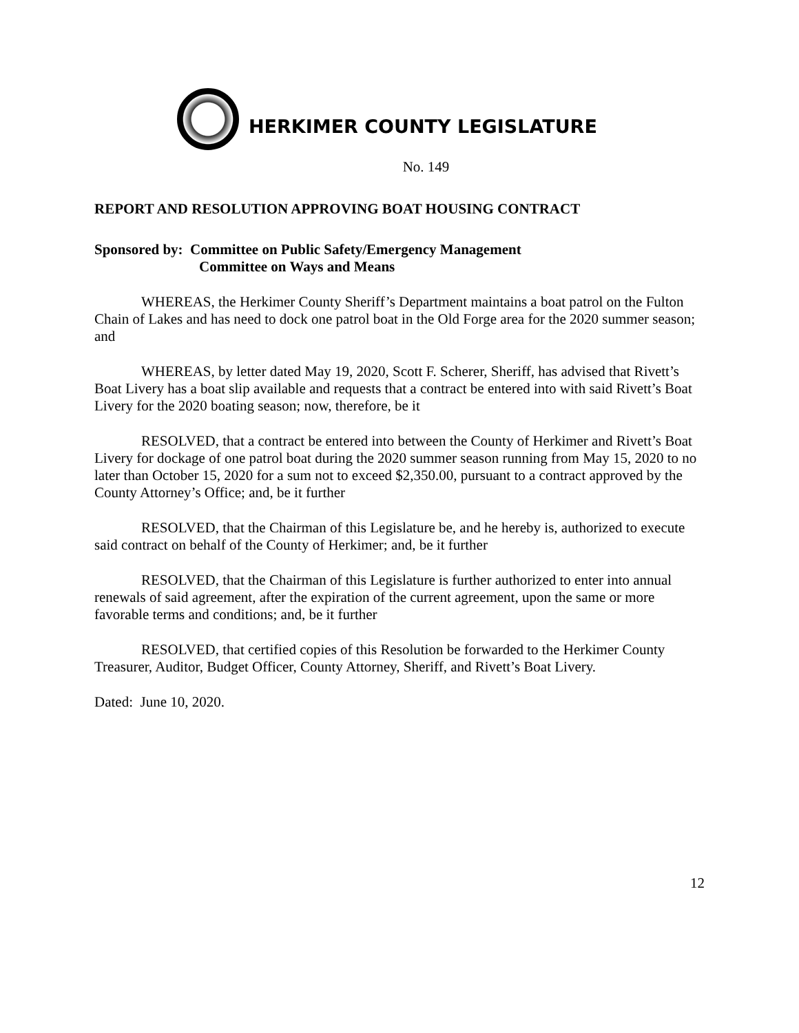HERKIMER COUNTY LEGISLATURE
No. 149
REPORT AND RESOLUTION APPROVING BOAT HOUSING CONTRACT
Sponsored by: Committee on Public Safety/Emergency Management
Committee on Ways and Means
WHEREAS, the Herkimer County Sheriff’s Department maintains a boat patrol on the Fulton Chain of Lakes and has need to dock one patrol boat in the Old Forge area for the 2020 summer season; and
WHEREAS, by letter dated May 19, 2020, Scott F. Scherer, Sheriff, has advised that Rivett’s Boat Livery has a boat slip available and requests that a contract be entered into with said Rivett’s Boat Livery for the 2020 boating season; now, therefore, be it
RESOLVED, that a contract be entered into between the County of Herkimer and Rivett’s Boat Livery for dockage of one patrol boat during the 2020 summer season running from May 15, 2020 to no later than October 15, 2020 for a sum not to exceed $2,350.00, pursuant to a contract approved by the County Attorney’s Office; and, be it further
RESOLVED, that the Chairman of this Legislature be, and he hereby is, authorized to execute said contract on behalf of the County of Herkimer; and, be it further
RESOLVED, that the Chairman of this Legislature is further authorized to enter into annual renewals of said agreement, after the expiration of the current agreement, upon the same or more favorable terms and conditions; and, be it further
RESOLVED, that certified copies of this Resolution be forwarded to the Herkimer County Treasurer, Auditor, Budget Officer, County Attorney, Sheriff, and Rivett’s Boat Livery.
Dated: June 10, 2020.
12